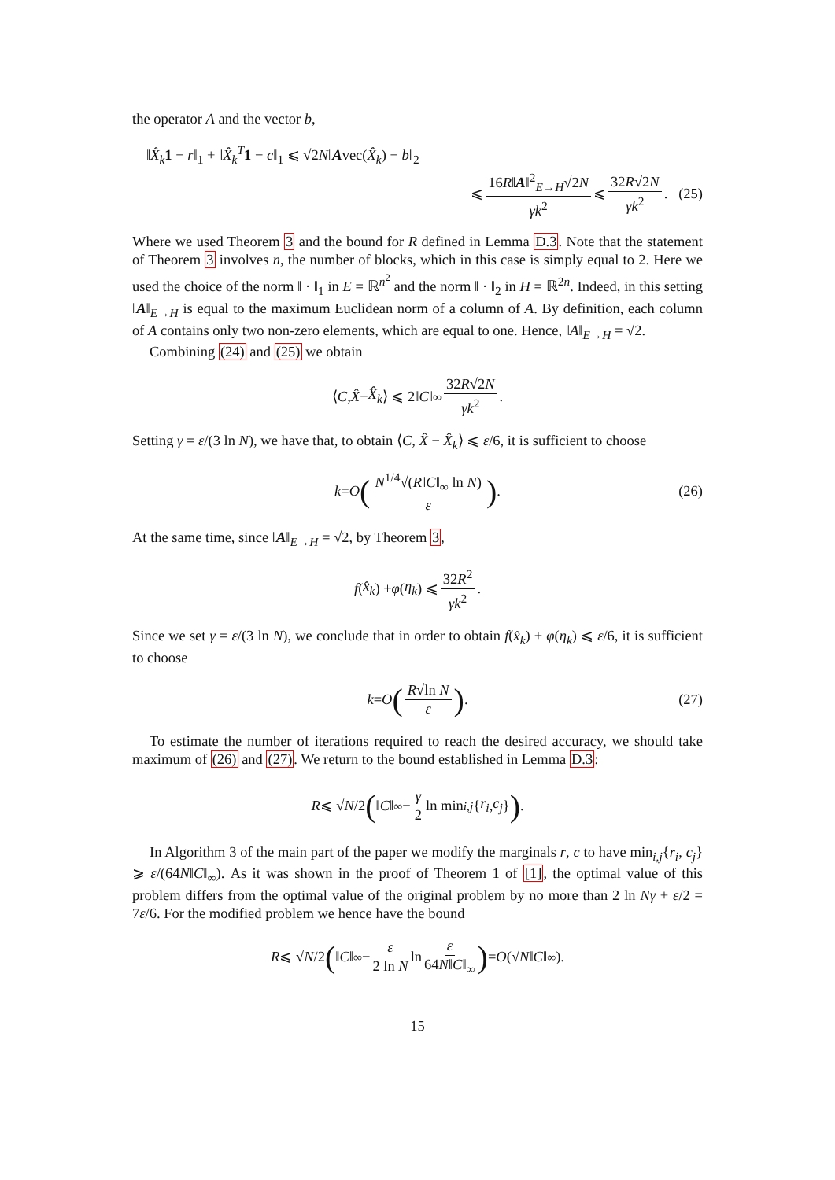the operator A and the vector b,
‖X̂<sub>k</sub> 1 − r‖<sub>1</sub> + ‖X̂<sub>k</sub><sup>T</sup> 1 − c‖<sub>1</sub> ⩽ √2N‖Avec(X̂<sub>k</sub>) − b‖<sub>2</sub>
⩽ 16R‖A‖<sup>2</sup><sub>E→H</sub>√2N γk<sup>2</sup> ⩽ 32R√2N γk<sup>2</sup>. (25)
Where we used Theorem 3 and the bound for R defined in Lemma D.3. Note that the statement of Theorem 3 involves n, the number of blocks, which in this case is simply equal to 2. Here we used the choice of the norm ‖ · ‖<sub>1</sub> in E = ℝ<sup>n<sup>2</sup></sup> and the norm ‖ · ‖<sub>2</sub> in H = ℝ<sup>2n</sup>. Indeed, in this setting ‖A‖<sub>E→H</sub> is equal to the maximum Euclidean norm of a column of A. By definition, each column of A contains only two non-zero elements, which are equal to one. Hence, ‖A‖<sub>E→H</sub> = √2.
Combining (24) and (25) we obtain
⟨ C, X̂ − X̂<sub>k</sub> ⟩ ⩽ 2‖ C ‖<sub>∞</sub> 32R√2N γk<sup>2</sup>.
Setting γ = ε/(3 ln N), we have that, to obtain ⟨C, X̂ − X̂<sub>k</sub>⟩ ⩽ ε/6, it is sufficient to choose
k = O (N<sup>1/4</sup>√(R‖C‖<sub>∞</sub> ln N) ε). (26)
At the same time, since ‖A‖<sub>E→H</sub> = √2, by Theorem 3,
f (x̂<sub>k</sub>) + φ (η<sub>k</sub>) ⩽ 32R<sup>2</sup> γk<sup>2</sup>.
Since we set γ = ε/(3 ln N), we conclude that in order to obtain f(x̂<sub>k</sub>) + φ(η<sub>k</sub>) ⩽ ε/6, it is sufficient to choose
k = O (R√ln N ε). (27)
To estimate the number of iterations required to reach the desired accuracy, we should take maximum of (26) and (27). We return to the bound established in Lemma D.3:
R ⩽ √ N /2 (‖ C ‖<sub>∞</sub> − γ 2 ln min<sub>i,j</sub> { r<sub>i</sub>, c<sub>j</sub> }).
In Algorithm 3 of the main part of the paper we modify the marginals r, c to have min<sub>i,j</sub>{r<sub>i</sub>, c<sub>j</sub>} ⩾ ε/(64N‖C‖<sub>∞</sub>). As it was shown in the proof of Theorem 1 of [1], the optimal value of this problem differs from the optimal value of the original problem by no more than 2 ln Nγ + ε/2 = 7ε/6. For the modified problem we hence have the bound
R ⩽ √ N /2 (‖ C ‖<sub>∞</sub> − ε 2 ln N ln ε 64N‖C‖<sub>∞</sub>) = O (√ N ‖ C ‖<sub>∞</sub>).
15